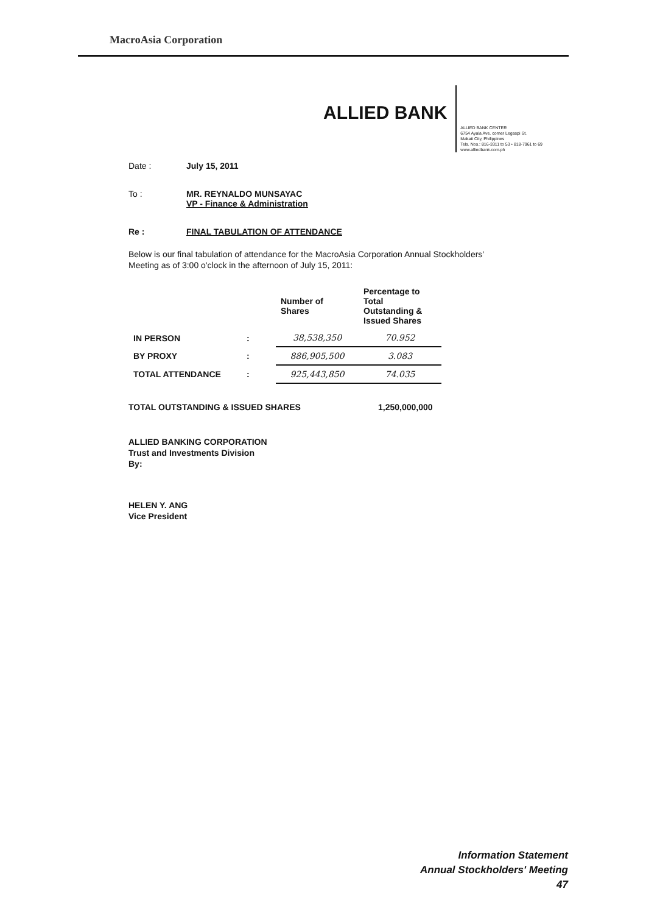MacroAsia Corporation
ALLIED BANK
ALLIED BANK CENTER
6754 Ayala Ave. corner Legaspi St.
Makati City, Philippines
Tels. Nos.: 816-3311 to 53 • 818-7961 to 69
www.alliedbank.com.ph
Date : July 15, 2011
To : MR. REYNALDO MUNSAYAC
VP - Finance & Administration
Re : FINAL TABULATION OF ATTENDANCE
Below is our final tabulation of attendance for the MacroAsia Corporation Annual Stockholders' Meeting as of 3:00 o'clock in the afternoon of July 15, 2011:
| | | Number of Shares | Percentage to Total Outstanding & Issued Shares |
| --- | --- | --- | --- |
| IN PERSON | : | 38,538,350 | 70.952 |
| BY PROXY | : | 886,905,500 | 3.083 |
| TOTAL ATTENDANCE | : | 925,443,850 | 74.035 |
TOTAL OUTSTANDING & ISSUED SHARES 1,250,000,000
ALLIED BANKING CORPORATION
Trust and Investments Division
By:
HELEN Y. ANG
Vice President
Information Statement
Annual Stockholders' Meeting
47